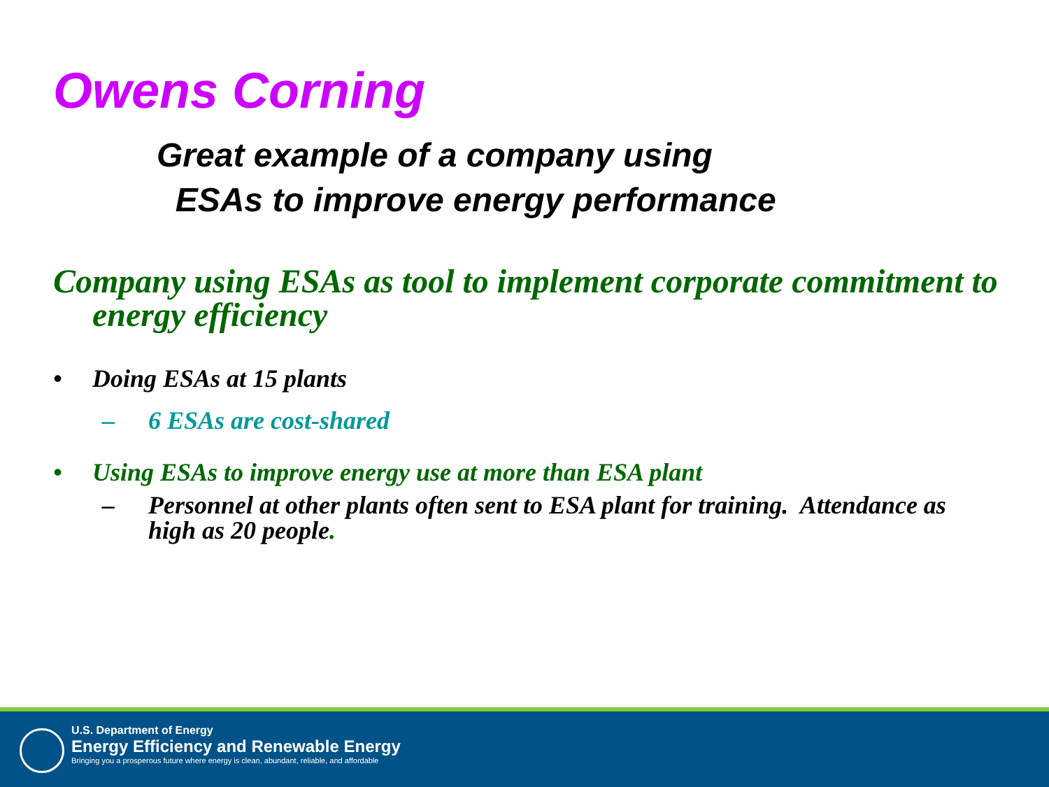Owens Corning
Great example of a company using
ESAs to improve energy performance
Company using ESAs as tool to implement corporate commitment to energy efficiency
• Doing ESAs at 15 plants
– 6 ESAs are cost-shared
• Using ESAs to improve energy use at more than ESA plant
– Personnel at other plants often sent to ESA plant for training. Attendance as high as 20 people.
U.S. Department of Energy
Energy Efficiency and Renewable Energy
Bringing you a prosperous future where energy is clean, abundant, reliable, and affordable